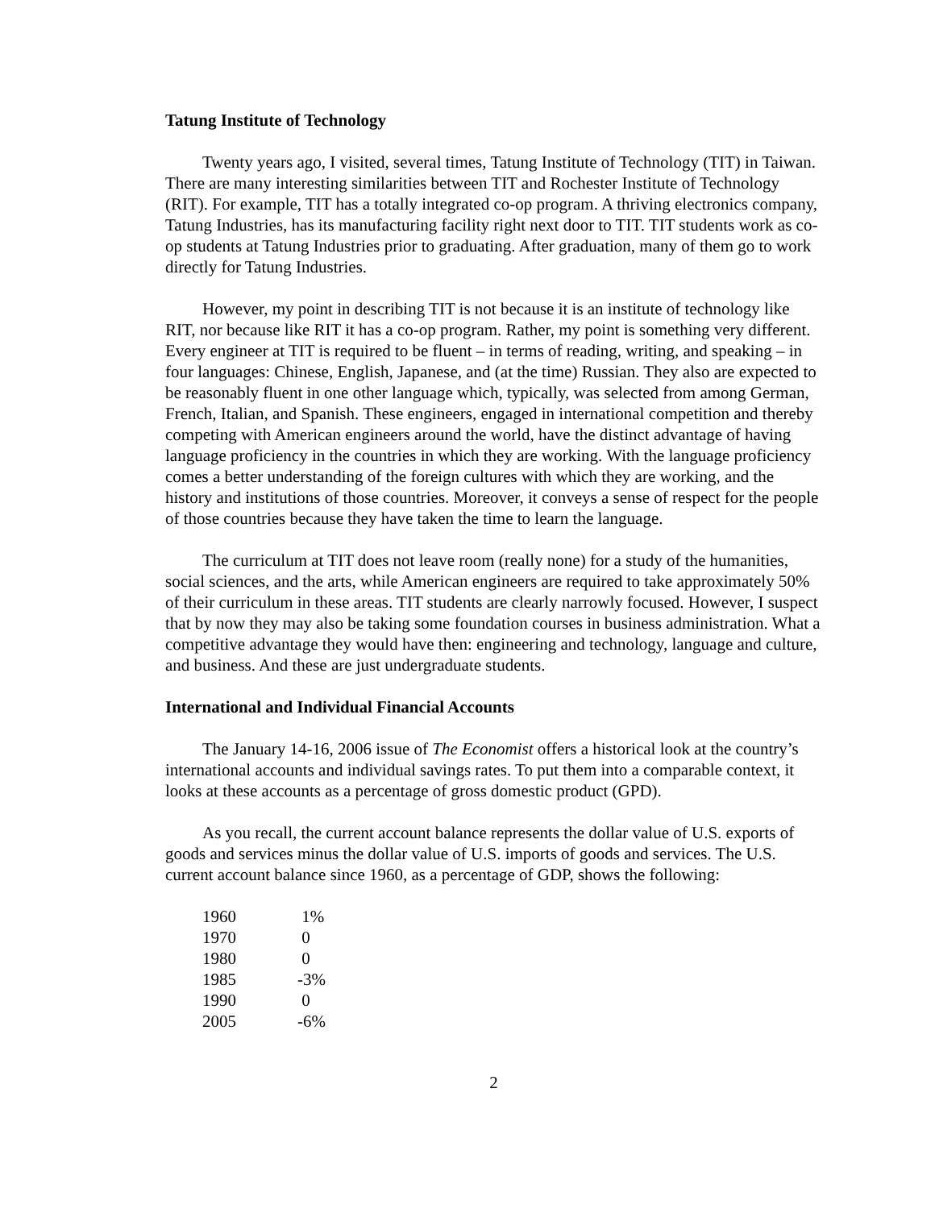Tatung Institute of Technology
Twenty years ago, I visited, several times, Tatung Institute of Technology (TIT) in Taiwan. There are many interesting similarities between TIT and Rochester Institute of Technology (RIT). For example, TIT has a totally integrated co-op program. A thriving electronics company, Tatung Industries, has its manufacturing facility right next door to TIT. TIT students work as co-op students at Tatung Industries prior to graduating. After graduation, many of them go to work directly for Tatung Industries.
However, my point in describing TIT is not because it is an institute of technology like RIT, nor because like RIT it has a co-op program. Rather, my point is something very different. Every engineer at TIT is required to be fluent – in terms of reading, writing, and speaking – in four languages: Chinese, English, Japanese, and (at the time) Russian. They also are expected to be reasonably fluent in one other language which, typically, was selected from among German, French, Italian, and Spanish. These engineers, engaged in international competition and thereby competing with American engineers around the world, have the distinct advantage of having language proficiency in the countries in which they are working. With the language proficiency comes a better understanding of the foreign cultures with which they are working, and the history and institutions of those countries. Moreover, it conveys a sense of respect for the people of those countries because they have taken the time to learn the language.
The curriculum at TIT does not leave room (really none) for a study of the humanities, social sciences, and the arts, while American engineers are required to take approximately 50% of their curriculum in these areas. TIT students are clearly narrowly focused. However, I suspect that by now they may also be taking some foundation courses in business administration. What a competitive advantage they would have then: engineering and technology, language and culture, and business. And these are just undergraduate students.
International and Individual Financial Accounts
The January 14-16, 2006 issue of The Economist offers a historical look at the country’s international accounts and individual savings rates. To put them into a comparable context, it looks at these accounts as a percentage of gross domestic product (GPD).
As you recall, the current account balance represents the dollar value of U.S. exports of goods and services minus the dollar value of U.S. imports of goods and services. The U.S. current account balance since 1960, as a percentage of GDP, shows the following:
| 1960 | 1% |
| 1970 | 0 |
| 1980 | 0 |
| 1985 | -3% |
| 1990 | 0 |
| 2005 | -6% |
2